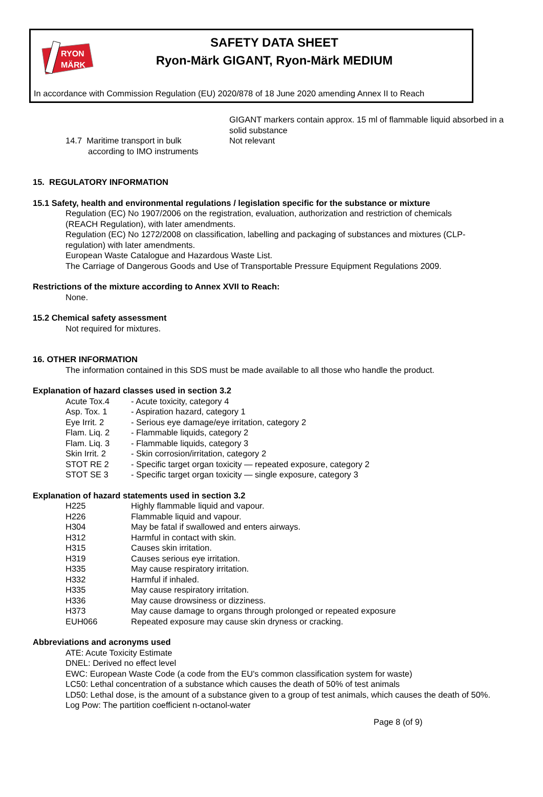RYON
MÄRK
SAFETY DATA SHEET
Ryon-Märk GIGANT, Ryon-Märk MEDIUM
In accordance with Commission Regulation (EU) 2020/878 of 18 June 2020 amending Annex II to Reach
GIGANT markers contain approx. 15 ml of flammable liquid absorbed in a solid substance
14.7 Maritime transport in bulk
according to IMO instruments
Not relevant
15. REGULATORY INFORMATION
15.1 Safety, health and environmental regulations / legislation specific for the substance or mixture
Regulation (EC) No 1907/2006 on the registration, evaluation, authorization and restriction of chemicals (REACH Regulation), with later amendments.
Regulation (EC) No 1272/2008 on classification, labelling and packaging of substances and mixtures (CLP-regulation) with later amendments.
European Waste Catalogue and Hazardous Waste List.
The Carriage of Dangerous Goods and Use of Transportable Pressure Equipment Regulations 2009.
Restrictions of the mixture according to Annex XVII to Reach:
None.
15.2 Chemical safety assessment
Not required for mixtures.
16. OTHER INFORMATION
The information contained in this SDS must be made available to all those who handle the product.
Explanation of hazard classes used in section 3.2
Acute Tox.4 - Acute toxicity, category 4
Asp. Tox. 1 - Aspiration hazard, category 1
Eye Irrit. 2 - Serious eye damage/eye irritation, category 2
Flam. Liq. 2 - Flammable liquids, category 2
Flam. Liq. 3 - Flammable liquids, category 3
Skin Irrit. 2 - Skin corrosion/irritation, category 2
STOT RE 2 - Specific target organ toxicity — repeated exposure, category 2
STOT SE 3 - Specific target organ toxicity — single exposure, category 3
Explanation of hazard statements used in section 3.2
H225 Highly flammable liquid and vapour.
H226 Flammable liquid and vapour.
H304 May be fatal if swallowed and enters airways.
H312 Harmful in contact with skin.
H315 Causes skin irritation.
H319 Causes serious eye irritation.
H335 May cause respiratory irritation.
H332 Harmful if inhaled.
H335 May cause respiratory irritation.
H336 May cause drowsiness or dizziness.
H373 May cause damage to organs through prolonged or repeated exposure
EUH066 Repeated exposure may cause skin dryness or cracking.
Abbreviations and acronyms used
ATE: Acute Toxicity Estimate
DNEL: Derived no effect level
EWC: European Waste Code (a code from the EU's common classification system for waste)
LC50: Lethal concentration of a substance which causes the death of 50% of test animals
LD50: Lethal dose, is the amount of a substance given to a group of test animals, which causes the death of 50%.
Log Pow: The partition coefficient n-octanol-water
Page 8 (of 9)